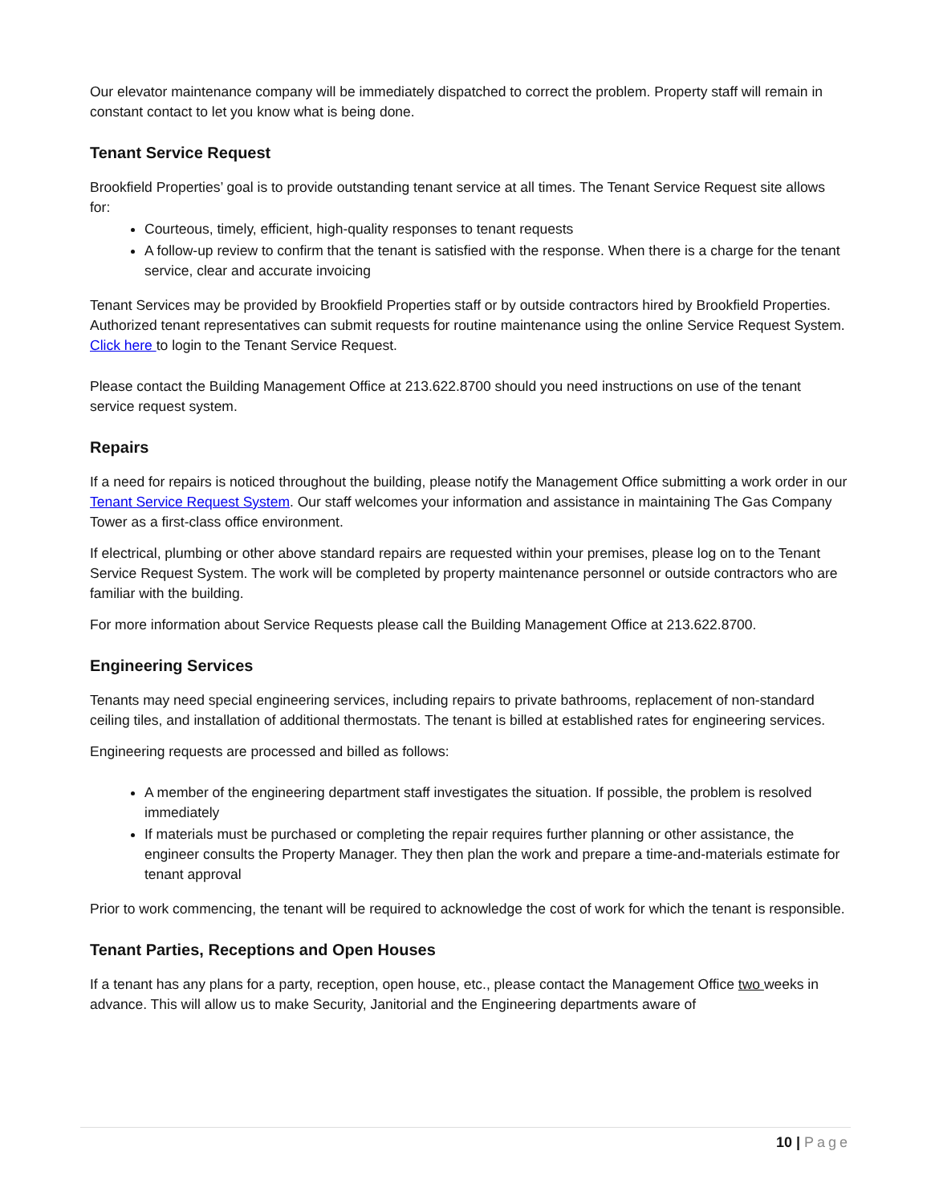Our elevator maintenance company will be immediately dispatched to correct the problem. Property staff will remain in constant contact to let you know what is being done.
Tenant Service Request
Brookfield Properties’ goal is to provide outstanding tenant service at all times. The Tenant Service Request site allows for:
Courteous, timely, efficient, high-quality responses to tenant requests
A follow-up review to confirm that the tenant is satisfied with the response. When there is a charge for the tenant service, clear and accurate invoicing
Tenant Services may be provided by Brookfield Properties staff or by outside contractors hired by Brookfield Properties. Authorized tenant representatives can submit requests for routine maintenance using the online Service Request System. Click here to login to the Tenant Service Request.
Please contact the Building Management Office at 213.622.8700 should you need instructions on use of the tenant service request system.
Repairs
If a need for repairs is noticed throughout the building, please notify the Management Office submitting a work order in our Tenant Service Request System. Our staff welcomes your information and assistance in maintaining The Gas Company Tower as a first-class office environment.
If electrical, plumbing or other above standard repairs are requested within your premises, please log on to the Tenant Service Request System. The work will be completed by property maintenance personnel or outside contractors who are familiar with the building.
For more information about Service Requests please call the Building Management Office at 213.622.8700.
Engineering Services
Tenants may need special engineering services, including repairs to private bathrooms, replacement of non-standard ceiling tiles, and installation of additional thermostats. The tenant is billed at established rates for engineering services.
Engineering requests are processed and billed as follows:
A member of the engineering department staff investigates the situation. If possible, the problem is resolved immediately
If materials must be purchased or completing the repair requires further planning or other assistance, the engineer consults the Property Manager. They then plan the work and prepare a time-and-materials estimate for tenant approval
Prior to work commencing, the tenant will be required to acknowledge the cost of work for which the tenant is responsible.
Tenant Parties, Receptions and Open Houses
If a tenant has any plans for a party, reception, open house, etc., please contact the Management Office two weeks in advance. This will allow us to make Security, Janitorial and the Engineering departments aware of
10 | Page